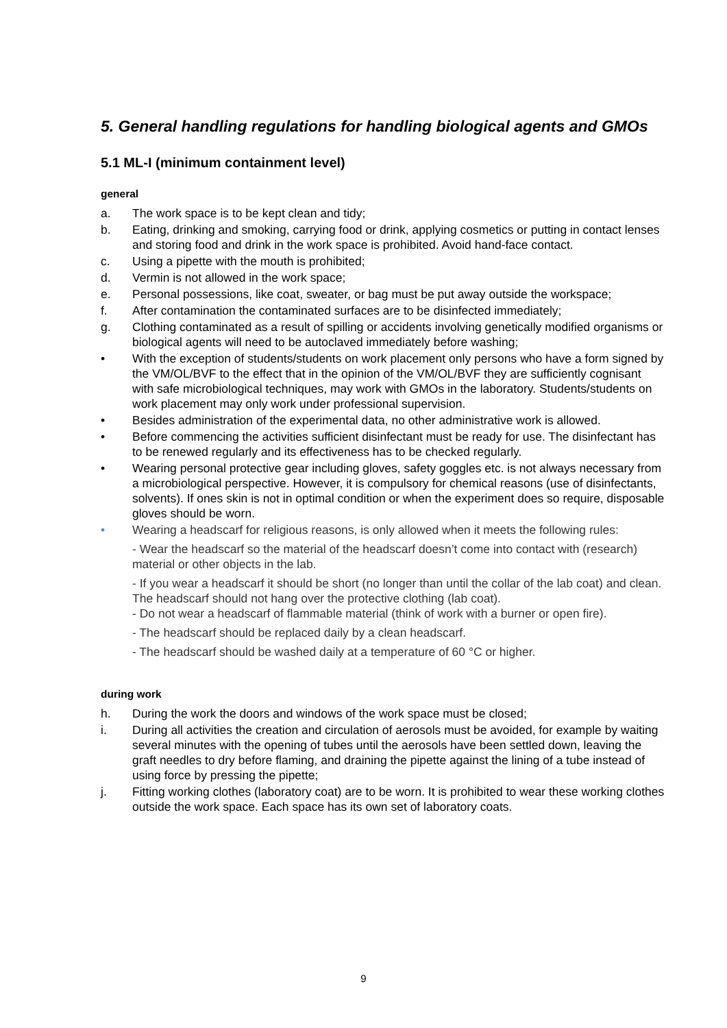5. General handling regulations for handling biological agents and GMOs
5.1 ML-I (minimum containment level)
general
a. The work space is to be kept clean and tidy;
b. Eating, drinking and smoking, carrying food or drink, applying cosmetics or putting in contact lenses and storing food and drink in the work space is prohibited. Avoid hand-face contact.
c. Using a pipette with the mouth is prohibited;
d. Vermin is not allowed in the work space;
e. Personal possessions, like coat, sweater, or bag must be put away outside the workspace;
f. After contamination the contaminated surfaces are to be disinfected immediately;
g. Clothing contaminated as a result of spilling or accidents involving genetically modified organisms or biological agents will need to be autoclaved immediately before washing;
• With the exception of students/students on work placement only persons who have a form signed by the VM/OL/BVF to the effect that in the opinion of the VM/OL/BVF they are sufficiently cognisant with safe microbiological techniques, may work with GMOs in the laboratory. Students/students on work placement may only work under professional supervision.
• Besides administration of the experimental data, no other administrative work is allowed.
• Before commencing the activities sufficient disinfectant must be ready for use. The disinfectant has to be renewed regularly and its effectiveness has to be checked regularly.
• Wearing personal protective gear including gloves, safety goggles etc. is not always necessary from a microbiological perspective. However, it is compulsory for chemical reasons (use of disinfectants, solvents). If ones skin is not in optimal condition or when the experiment does so require, disposable gloves should be worn.
• Wearing a headscarf for religious reasons, is only allowed when it meets the following rules:
- Wear the headscarf so the material of the headscarf doesn’t come into contact with (research) material or other objects in the lab.
- If you wear a headscarf it should be short (no longer than until the collar of the lab coat) and clean. The headscarf should not hang over the protective clothing (lab coat).
- Do not wear a headscarf of flammable material (think of work with a burner or open fire).
- The headscarf should be replaced daily by a clean headscarf.
- The headscarf should be washed daily at a temperature of 60 °C or higher.
during work
h. During the work the doors and windows of the work space must be closed;
i. During all activities the creation and circulation of aerosols must be avoided, for example by waiting several minutes with the opening of tubes until the aerosols have been settled down, leaving the graft needles to dry before flaming, and draining the pipette against the lining of a tube instead of using force by pressing the pipette;
j. Fitting working clothes (laboratory coat) are to be worn. It is prohibited to wear these working clothes outside the work space. Each space has its own set of laboratory coats.
9